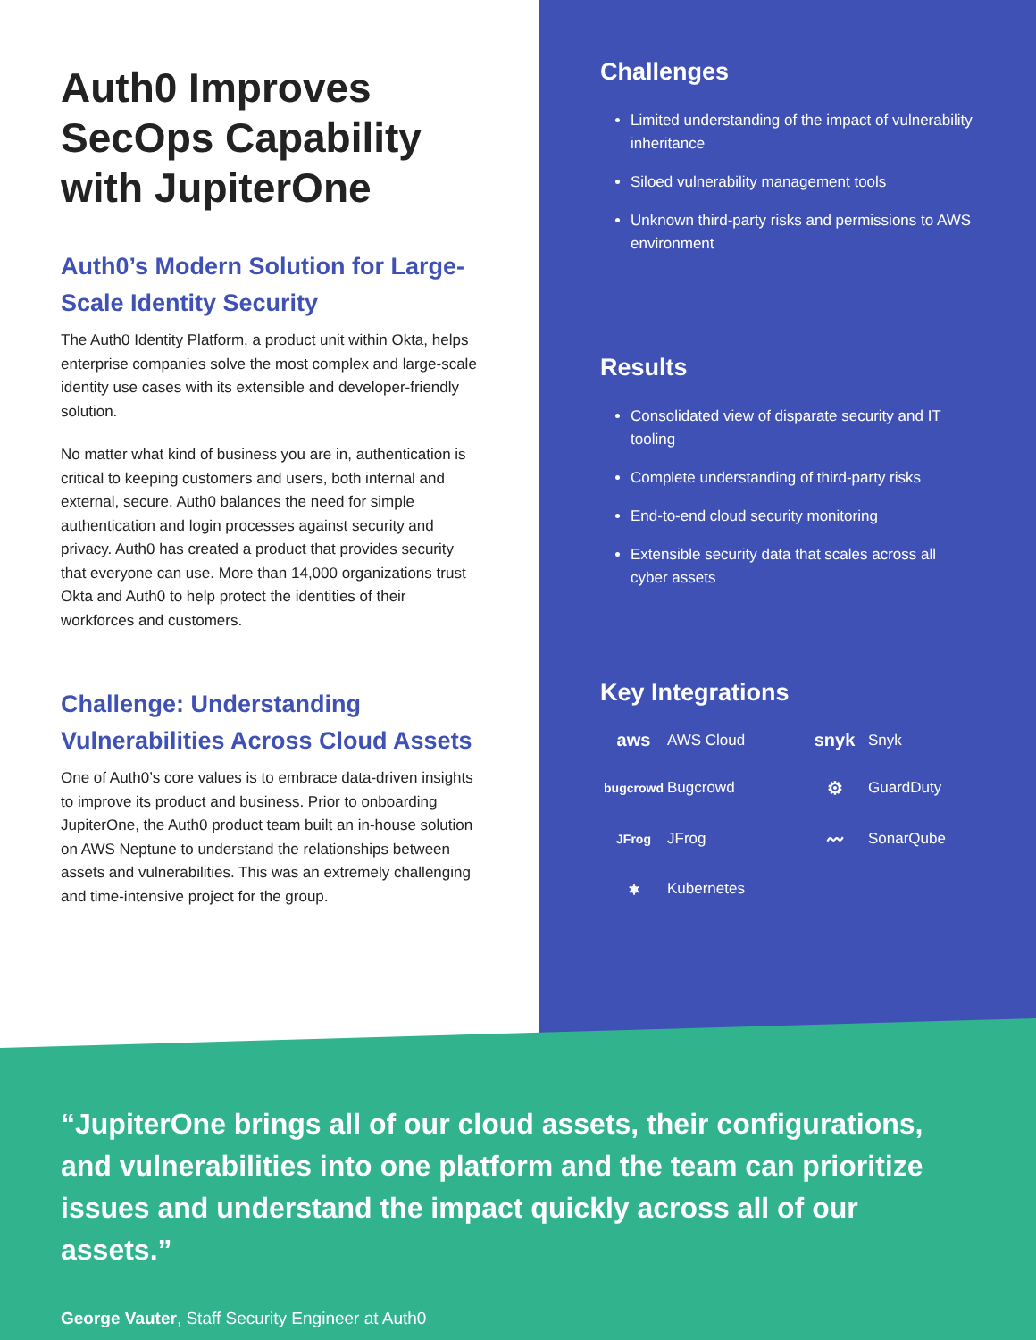Auth0 Improves SecOps Capability with JupiterOne
Auth0’s Modern Solution for Large-Scale Identity Security
The Auth0 Identity Platform, a product unit within Okta, helps enterprise companies solve the most complex and large-scale identity use cases with its extensible and developer-friendly solution.
No matter what kind of business you are in, authentication is critical to keeping customers and users, both internal and external, secure. Auth0 balances the need for simple authentication and login processes against security and privacy. Auth0 has created a product that provides security that everyone can use. More than 14,000 organizations trust Okta and Auth0 to help protect the identities of their workforces and customers.
Challenge: Understanding Vulnerabilities Across Cloud Assets
One of Auth0’s core values is to embrace data-driven insights to improve its product and business. Prior to onboarding JupiterOne, the Auth0 product team built an in-house solution on AWS Neptune to understand the relationships between assets and vulnerabilities. This was an extremely challenging and time-intensive project for the group.
Challenges
Limited understanding of the impact of vulnerability inheritance
Siloed vulnerability management tools
Unknown third-party risks and permissions to AWS environment
Results
Consolidated view of disparate security and IT tooling
Complete understanding of third-party risks
End-to-end cloud security monitoring
Extensible security data that scales across all cyber assets
Key Integrations
aws
AWS Cloud
snyk
Snyk
bugcrowd
Bugcrowd
⚙
GuardDuty
JFrog
JFrog
〰
SonarQube
⎈
Kubernetes
“JupiterOne brings all of our cloud assets, their configurations, and vulnerabilities into one platform and the team can prioritize issues and understand the impact quickly across all of our assets.”
George Vauter, Staff Security Engineer at Auth0